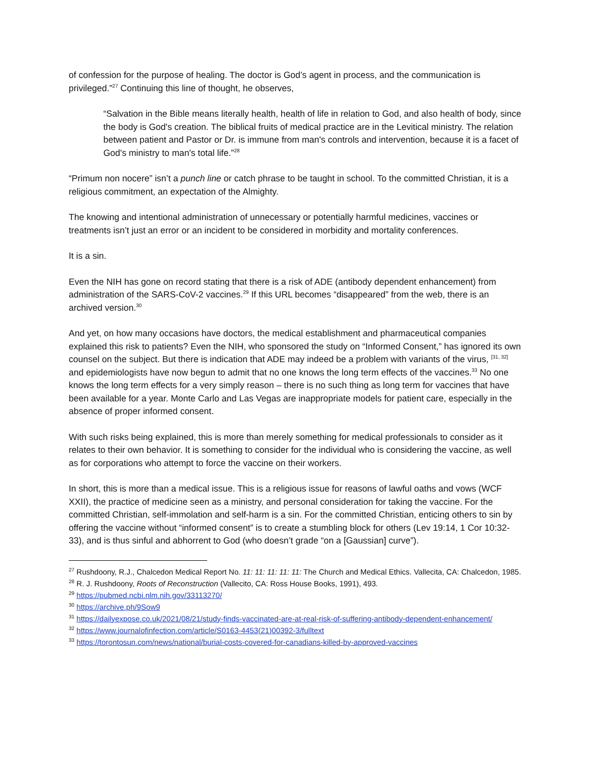of confession for the purpose of healing. The doctor is God’s agent in process, and the communication is privileged.”<sup>27</sup> Continuing this line of thought, he observes,
“Salvation in the Bible means literally health, health of life in relation to God, and also health of body, since the body is God's creation. The biblical fruits of medical practice are in the Levitical ministry. The relation between patient and Pastor or Dr. is immune from man's controls and intervention, because it is a facet of God's ministry to man's total life.”<sup>28</sup>
“Primum non nocere” isn’t a punch line or catch phrase to be taught in school. To the committed Christian, it is a religious commitment, an expectation of the Almighty.
The knowing and intentional administration of unnecessary or potentially harmful medicines, vaccines or treatments isn’t just an error or an incident to be considered in morbidity and mortality conferences.
It is a sin.
Even the NIH has gone on record stating that there is a risk of ADE (antibody dependent enhancement) from administration of the SARS-CoV-2 vaccines.<sup>29</sup> If this URL becomes “disappeared” from the web, there is an archived version.<sup>30</sup>
And yet, on how many occasions have doctors, the medical establishment and pharmaceutical companies explained this risk to patients? Even the NIH, who sponsored the study on “Informed Consent,” has ignored its own counsel on the subject. But there is indication that ADE may indeed be a problem with variants of the virus, <sup>[31, 32]</sup> and epidemiologists have now begun to admit that no one knows the long term effects of the vaccines.<sup>33</sup> No one knows the long term effects for a very simply reason – there is no such thing as long term for vaccines that have been available for a year. Monte Carlo and Las Vegas are inappropriate models for patient care, especially in the absence of proper informed consent.
With such risks being explained, this is more than merely something for medical professionals to consider as it relates to their own behavior. It is something to consider for the individual who is considering the vaccine, as well as for corporations who attempt to force the vaccine on their workers.
In short, this is more than a medical issue. This is a religious issue for reasons of lawful oaths and vows (WCF XXII), the practice of medicine seen as a ministry, and personal consideration for taking the vaccine. For the committed Christian, self-immolation and self-harm is a sin. For the committed Christian, enticing others to sin by offering the vaccine without “informed consent” is to create a stumbling block for others (Lev 19:14, 1 Cor 10:32-33), and is thus sinful and abhorrent to God (who doesn’t grade “on a [Gaussian] curve”).
<sup>27</sup> Rushdoony, R.J., Chalcedon Medical Report No. 11: 11: 11: 11: 11: The Church and Medical Ethics. Vallecita, CA: Chalcedon, 1985.
<sup>28</sup> R. J. Rushdoony, Roots of Reconstruction (Vallecito, CA: Ross House Books, 1991), 493.
<sup>29</sup> https://pubmed.ncbi.nlm.nih.gov/33113270/
<sup>30</sup> https://archive.ph/9Sow9
<sup>31</sup> https://dailyexpose.co.uk/2021/08/21/study-finds-vaccinated-are-at-real-risk-of-suffering-antibody-dependent-enhancement/
<sup>32</sup> https://www.journalofinfection.com/article/S0163-4453(21)00392-3/fulltext
<sup>33</sup> https://torontosun.com/news/national/burial-costs-covered-for-canadians-killed-by-approved-vaccines